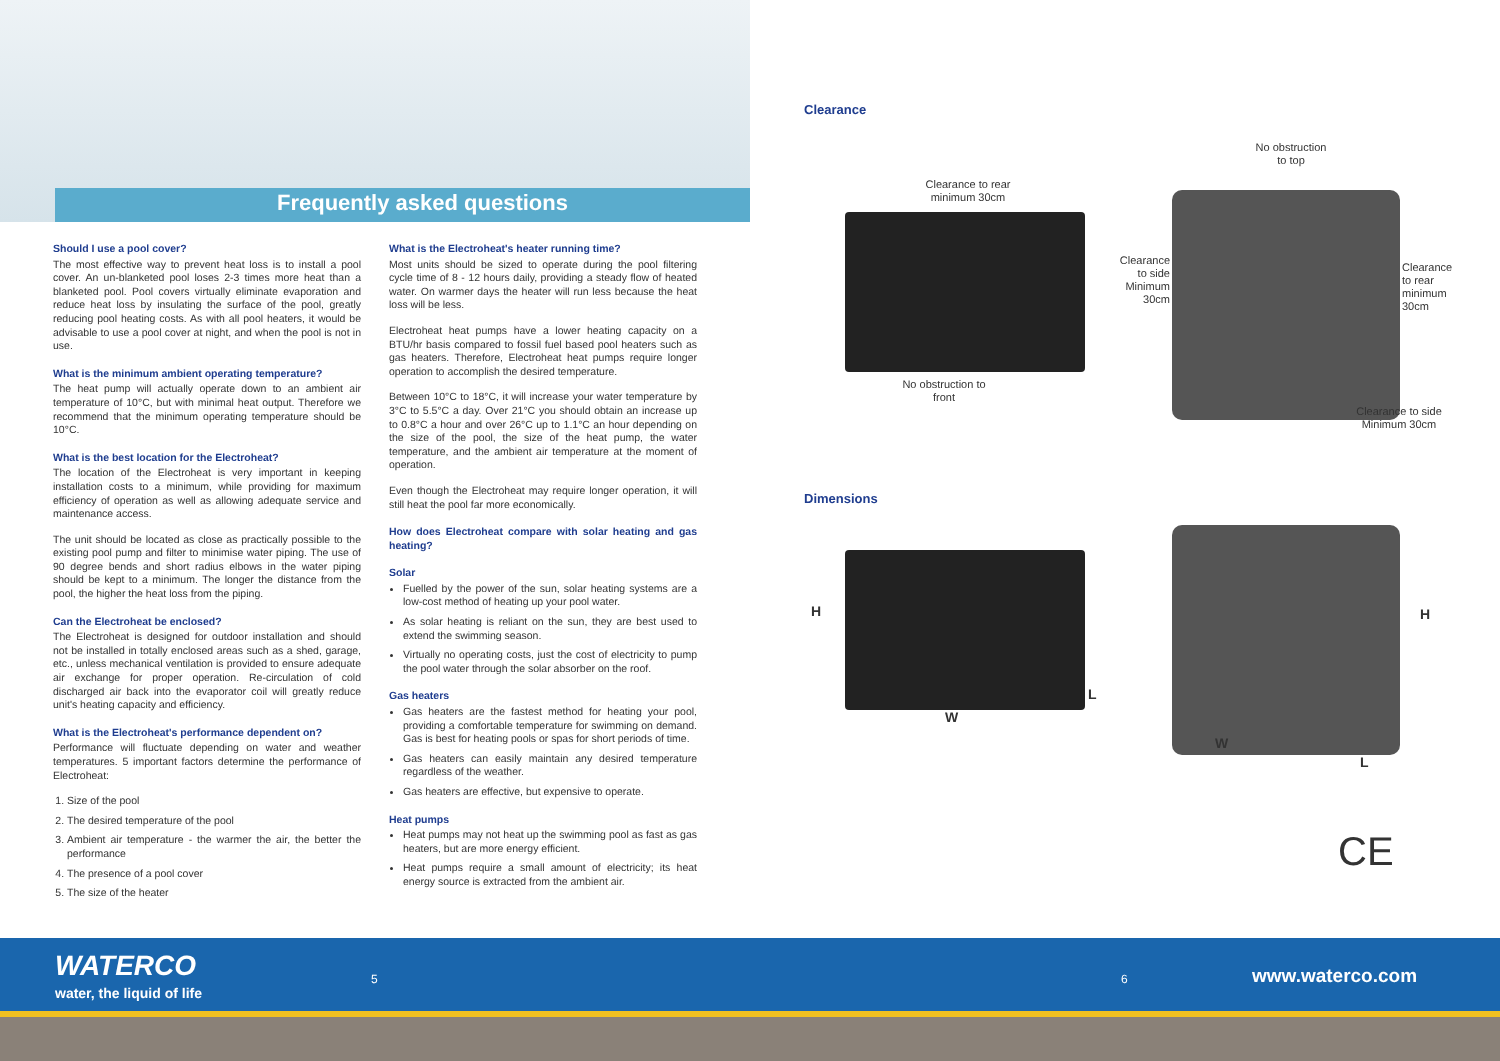Frequently asked questions
Should I use a pool cover?
The most effective way to prevent heat loss is to install a pool cover. An un-blanketed pool loses 2-3 times more heat than a blanketed pool. Pool covers virtually eliminate evaporation and reduce heat loss by insulating the surface of the pool, greatly reducing pool heating costs. As with all pool heaters, it would be advisable to use a pool cover at night, and when the pool is not in use.
What is the minimum ambient operating temperature?
The heat pump will actually operate down to an ambient air temperature of 10°C, but with minimal heat output. Therefore we recommend that the minimum operating temperature should be 10°C.
What is the best location for the Electroheat?
The location of the Electroheat is very important in keeping installation costs to a minimum, while providing for maximum efficiency of operation as well as allowing adequate service and maintenance access.
The unit should be located as close as practically possible to the existing pool pump and filter to minimise water piping. The use of 90 degree bends and short radius elbows in the water piping should be kept to a minimum. The longer the distance from the pool, the higher the heat loss from the piping.
Can the Electroheat be enclosed?
The Electroheat is designed for outdoor installation and should not be installed in totally enclosed areas such as a shed, garage, etc., unless mechanical ventilation is provided to ensure adequate air exchange for proper operation. Re-circulation of cold discharged air back into the evaporator coil will greatly reduce unit's heating capacity and efficiency.
What is the Electroheat's performance dependent on?
Performance will fluctuate depending on water and weather temperatures. 5 important factors determine the performance of Electroheat:
1. Size of the pool
2. The desired temperature of the pool
3. Ambient air temperature - the warmer the air, the better the performance
4. The presence of a pool cover
5. The size of the heater
What is the Electroheat's heater running time?
Most units should be sized to operate during the pool filtering cycle time of 8 - 12 hours daily, providing a steady flow of heated water. On warmer days the heater will run less because the heat loss will be less.
Electroheat heat pumps have a lower heating capacity on a BTU/hr basis compared to fossil fuel based pool heaters such as gas heaters. Therefore, Electroheat heat pumps require longer operation to accomplish the desired temperature.
Between 10°C to 18°C, it will increase your water temperature by 3°C to 5.5°C a day. Over 21°C you should obtain an increase up to 0.8°C a hour and over 26°C up to 1.1°C an hour depending on the size of the pool, the size of the heat pump, the water temperature, and the ambient air temperature at the moment of operation.
Even though the Electroheat may require longer operation, it will still heat the pool far more economically.
How does Electroheat compare with solar heating and gas heating?
Solar
Fuelled by the power of the sun, solar heating systems are a low-cost method of heating up your pool water.
As solar heating is reliant on the sun, they are best used to extend the swimming season.
Virtually no operating costs, just the cost of electricity to pump the pool water through the solar absorber on the roof.
Gas heaters
Gas heaters are the fastest method for heating your pool, providing a comfortable temperature for swimming on demand. Gas is best for heating pools or spas for short periods of time.
Gas heaters can easily maintain any desired temperature regardless of the weather.
Gas heaters are effective, but expensive to operate.
Heat pumps
Heat pumps may not heat up the swimming pool as fast as gas heaters, but are more energy efficient.
Heat pumps require a small amount of electricity; its heat energy source is extracted from the ambient air.
Clearance
Clearance to rear minimum 30cm
No obstruction to front
No obstruction to top
Clearance to side Minimum 30cm
Clearance to rear minimum 30cm
Clearance to side Minimum 30cm
Dimensions
H
L
W
H
W
L
CE
WATERCO
water, the liquid of life
5 6 www.waterco.com